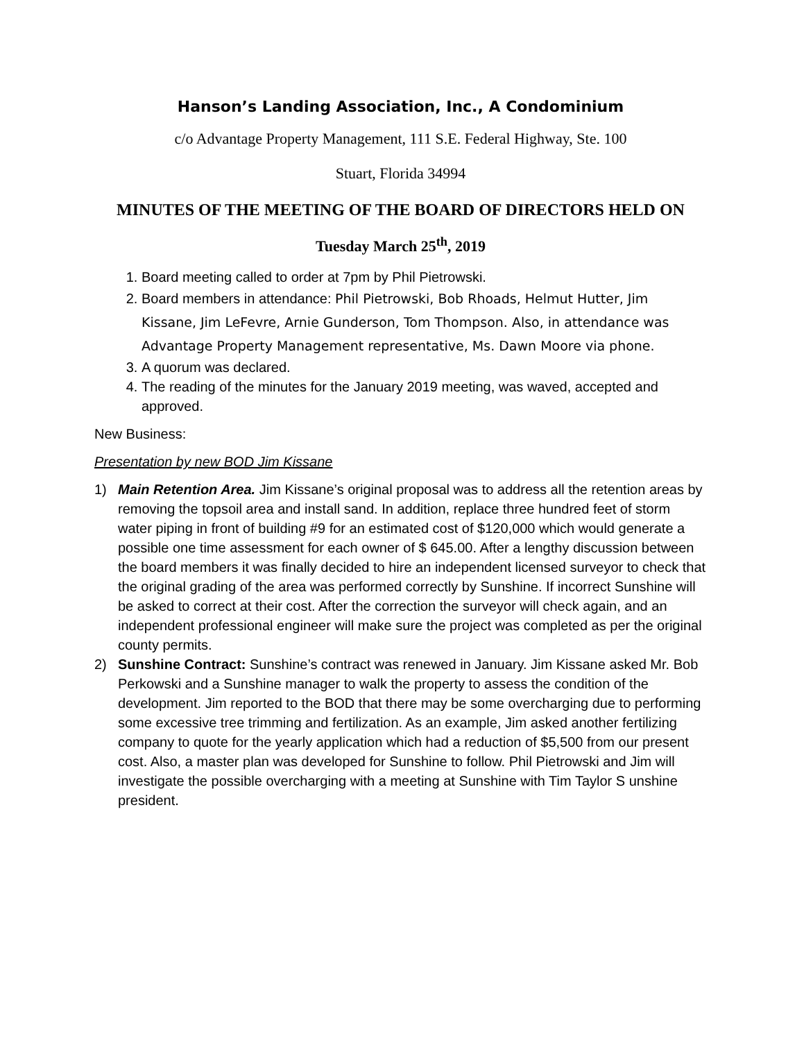Hanson’s Landing Association, Inc., A Condominium
c/o Advantage Property Management, 111 S.E. Federal Highway, Ste. 100
Stuart, Florida 34994
MINUTES OF THE MEETING OF THE BOARD OF DIRECTORS HELD ON
Tuesday March 25<sup>th</sup>, 2019
1. Board meeting called to order at 7pm by Phil Pietrowski.
2. Board members in attendance: Phil Pietrowski, Bob Rhoads, Helmut Hutter, Jim Kissane, Jim LeFevre, Arnie Gunderson, Tom Thompson. Also, in attendance was Advantage Property Management representative, Ms. Dawn Moore via phone.
3. A quorum was declared.
4. The reading of the minutes for the January 2019 meeting, was waved, accepted and approved.
New Business:
Presentation by new BOD Jim Kissane
1) Main Retention Area. Jim Kissane’s original proposal was to address all the retention areas by removing the topsoil area and install sand. In addition, replace three hundred feet of storm water piping in front of building #9 for an estimated cost of $120,000 which would generate a possible one time assessment for each owner of $ 645.00. After a lengthy discussion between the board members it was finally decided to hire an independent licensed surveyor to check that the original grading of the area was performed correctly by Sunshine. If incorrect Sunshine will be asked to correct at their cost. After the correction the surveyor will check again, and an independent professional engineer will make sure the project was completed as per the original county permits.
2) Sunshine Contract: Sunshine’s contract was renewed in January. Jim Kissane asked Mr. Bob Perkowski and a Sunshine manager to walk the property to assess the condition of the development. Jim reported to the BOD that there may be some overcharging due to performing some excessive tree trimming and fertilization. As an example, Jim asked another fertilizing company to quote for the yearly application which had a reduction of $5,500 from our present cost. Also, a master plan was developed for Sunshine to follow. Phil Pietrowski and Jim will investigate the possible overcharging with a meeting at Sunshine with Tim Taylor S unshine president.